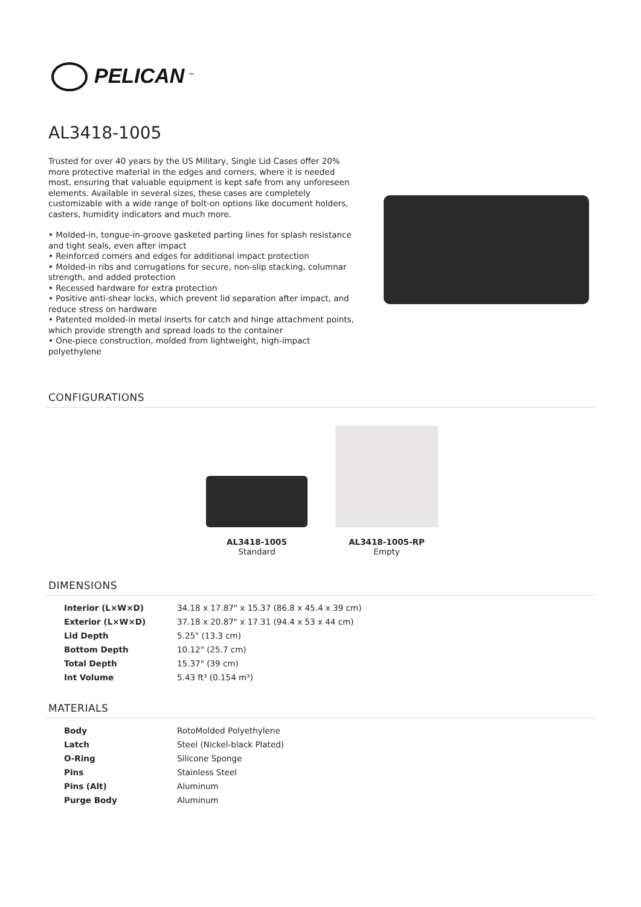PELICAN<sup>™</sup>
AL3418-1005
Trusted for over 40 years by the US Military, Single Lid Cases offer 20% more protective material in the edges and corners, where it is needed most, ensuring that valuable equipment is kept safe from any unforeseen elements. Available in several sizes, these cases are completely customizable with a wide range of bolt-on options like document holders, casters, humidity indicators and much more.
• Molded-in, tongue-in-groove gasketed parting lines for splash resistance and tight seals, even after impact
• Reinforced corners and edges for additional impact protection
• Molded-in ribs and corrugations for secure, non-slip stacking, columnar strength, and added protection
• Recessed hardware for extra protection
• Positive anti-shear locks, which prevent lid separation after impact, and reduce stress on hardware
• Patented molded-in metal inserts for catch and hinge attachment points, which provide strength and spread loads to the container
• One-piece construction, molded from lightweight, high-impact polyethylene
CONFIGURATIONS
AL3418-1005
Standard
AL3418-1005-RP
Empty
DIMENSIONS
| Interior (L×W×D) | 34.18 x 17.87" x 15.37 (86.8 x 45.4 x 39 cm) |
| Exterior (L×W×D) | 37.18 x 20.87" x 17.31 (94.4 x 53 x 44 cm) |
| Lid Depth | 5.25" (13.3 cm) |
| Bottom Depth | 10.12" (25.7 cm) |
| Total Depth | 15.37" (39 cm) |
| Int Volume | 5.43 ft³ (0.154 m³) |
MATERIALS
| Body | RotoMolded Polyethylene |
| Latch | Steel (Nickel-black Plated) |
| O-Ring | Silicone Sponge |
| Pins | Stainless Steel |
| Pins (Alt) | Aluminum |
| Purge Body | Aluminum |